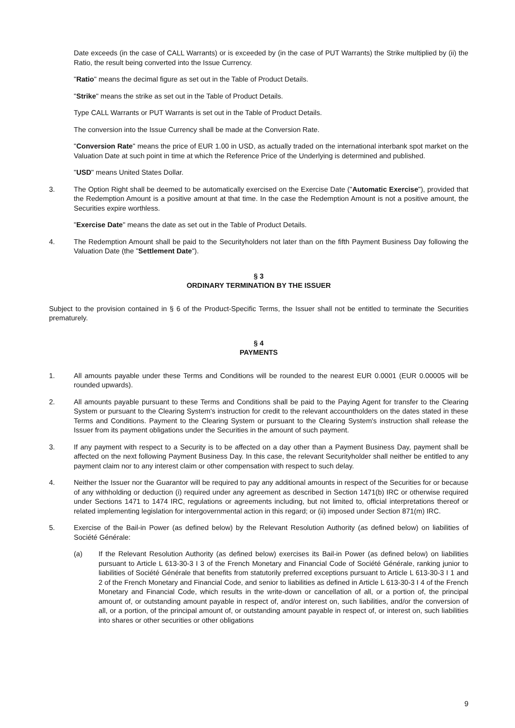Date exceeds (in the case of CALL Warrants) or is exceeded by (in the case of PUT Warrants) the Strike multiplied by (ii) the Ratio, the result being converted into the Issue Currency.
"Ratio" means the decimal figure as set out in the Table of Product Details.
"Strike" means the strike as set out in the Table of Product Details.
Type CALL Warrants or PUT Warrants is set out in the Table of Product Details.
The conversion into the Issue Currency shall be made at the Conversion Rate.
"Conversion Rate" means the price of EUR 1.00 in USD, as actually traded on the international interbank spot market on the Valuation Date at such point in time at which the Reference Price of the Underlying is determined and published.
"USD" means United States Dollar.
3. The Option Right shall be deemed to be automatically exercised on the Exercise Date ("Automatic Exercise"), provided that the Redemption Amount is a positive amount at that time. In the case the Redemption Amount is not a positive amount, the Securities expire worthless.
"Exercise Date" means the date as set out in the Table of Product Details.
4. The Redemption Amount shall be paid to the Securityholders not later than on the fifth Payment Business Day following the Valuation Date (the "Settlement Date").
§ 3
ORDINARY TERMINATION BY THE ISSUER
Subject to the provision contained in § 6 of the Product-Specific Terms, the Issuer shall not be entitled to terminate the Securities prematurely.
§ 4
PAYMENTS
1. All amounts payable under these Terms and Conditions will be rounded to the nearest EUR 0.0001 (EUR 0.00005 will be rounded upwards).
2. All amounts payable pursuant to these Terms and Conditions shall be paid to the Paying Agent for transfer to the Clearing System or pursuant to the Clearing System's instruction for credit to the relevant accountholders on the dates stated in these Terms and Conditions. Payment to the Clearing System or pursuant to the Clearing System's instruction shall release the Issuer from its payment obligations under the Securities in the amount of such payment.
3. If any payment with respect to a Security is to be affected on a day other than a Payment Business Day, payment shall be affected on the next following Payment Business Day. In this case, the relevant Securityholder shall neither be entitled to any payment claim nor to any interest claim or other compensation with respect to such delay.
4. Neither the Issuer nor the Guarantor will be required to pay any additional amounts in respect of the Securities for or because of any withholding or deduction (i) required under any agreement as described in Section 1471(b) IRC or otherwise required under Sections 1471 to 1474 IRC, regulations or agreements including, but not limited to, official interpretations thereof or related implementing legislation for intergovernmental action in this regard; or (ii) imposed under Section 871(m) IRC.
5. Exercise of the Bail-in Power (as defined below) by the Relevant Resolution Authority (as defined below) on liabilities of Société Générale:
(a) If the Relevant Resolution Authority (as defined below) exercises its Bail-in Power (as defined below) on liabilities pursuant to Article L 613-30-3 I 3 of the French Monetary and Financial Code of Société Générale, ranking junior to liabilities of Société Générale that benefits from statutorily preferred exceptions pursuant to Article L 613-30-3 I 1 and 2 of the French Monetary and Financial Code, and senior to liabilities as defined in Article L 613-30-3 I 4 of the French Monetary and Financial Code, which results in the write-down or cancellation of all, or a portion of, the principal amount of, or outstanding amount payable in respect of, and/or interest on, such liabilities, and/or the conversion of all, or a portion, of the principal amount of, or outstanding amount payable in respect of, or interest on, such liabilities into shares or other securities or other obligations
9